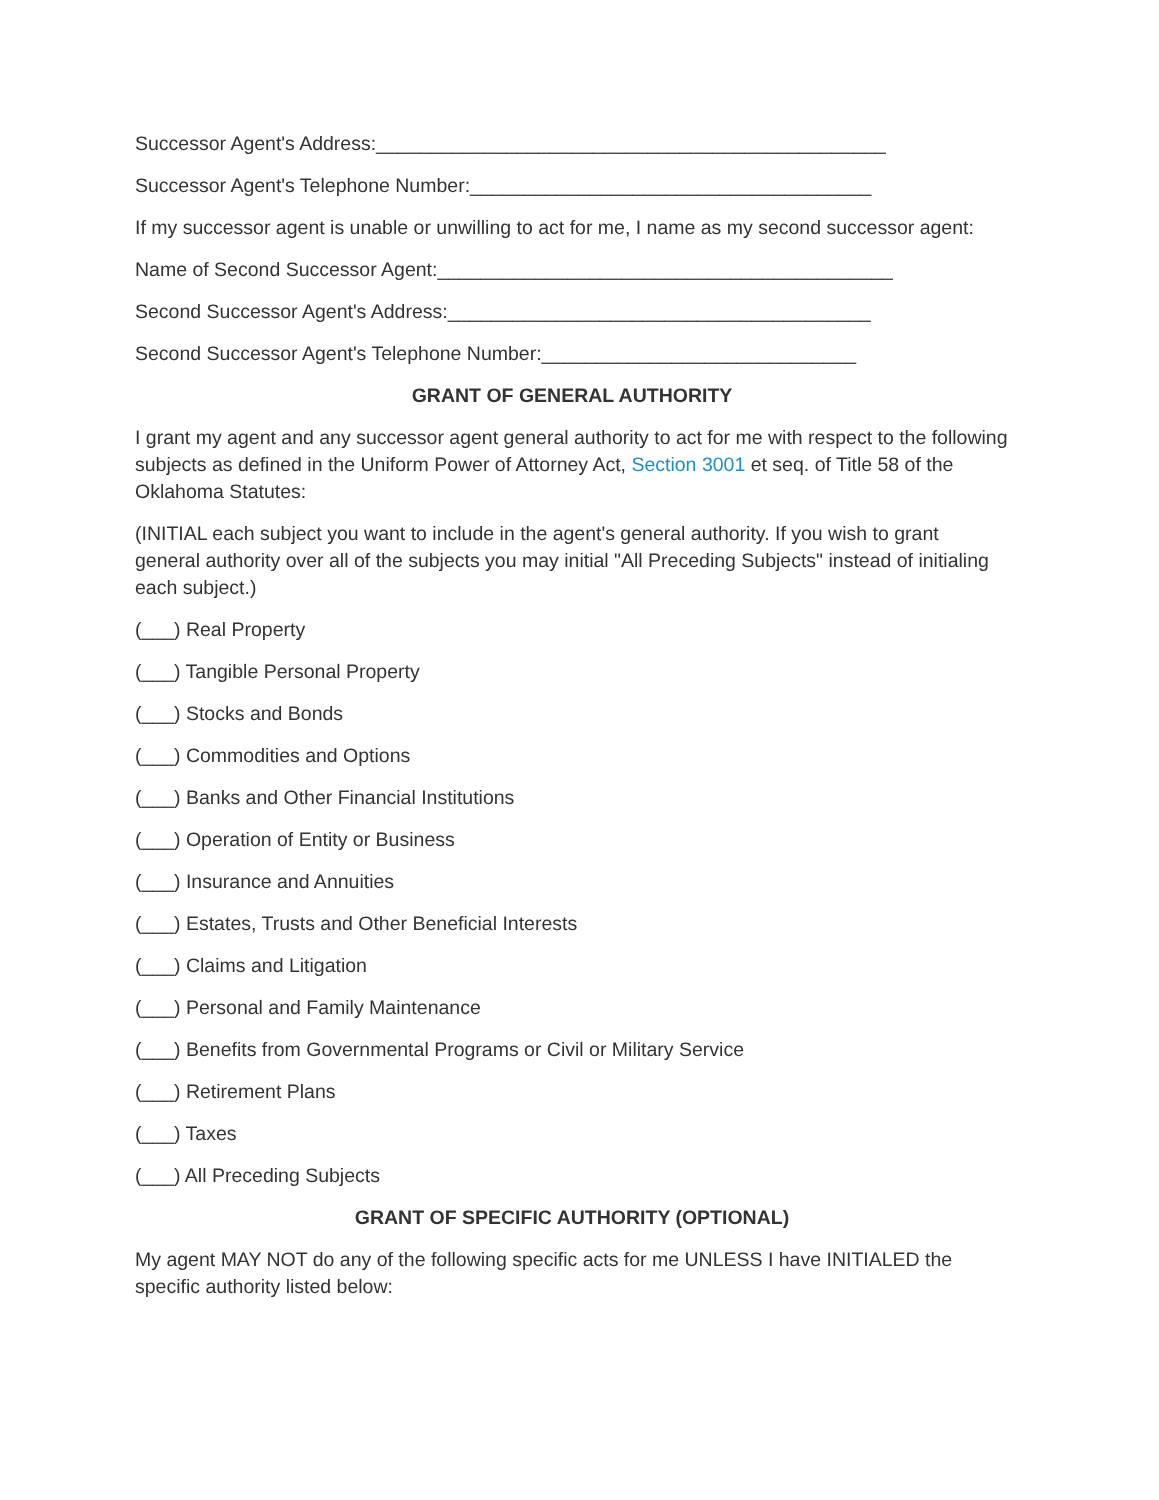Successor Agent's Address:_______________________________________________
Successor Agent's Telephone Number:_____________________________________
If my successor agent is unable or unwilling to act for me, I name as my second successor agent:
Name of Second Successor Agent:__________________________________________
Second Successor Agent's Address:_______________________________________
Second Successor Agent's Telephone Number:_____________________________
GRANT OF GENERAL AUTHORITY
I grant my agent and any successor agent general authority to act for me with respect to the following subjects as defined in the Uniform Power of Attorney Act, Section 3001 et seq. of Title 58 of the Oklahoma Statutes:
(INITIAL each subject you want to include in the agent's general authority. If you wish to grant general authority over all of the subjects you may initial "All Preceding Subjects" instead of initialing each subject.)
(___) Real Property
(___) Tangible Personal Property
(___) Stocks and Bonds
(___) Commodities and Options
(___) Banks and Other Financial Institutions
(___) Operation of Entity or Business
(___) Insurance and Annuities
(___) Estates, Trusts and Other Beneficial Interests
(___) Claims and Litigation
(___) Personal and Family Maintenance
(___) Benefits from Governmental Programs or Civil or Military Service
(___) Retirement Plans
(___) Taxes
(___) All Preceding Subjects
GRANT OF SPECIFIC AUTHORITY (OPTIONAL)
My agent MAY NOT do any of the following specific acts for me UNLESS I have INITIALED the specific authority listed below: